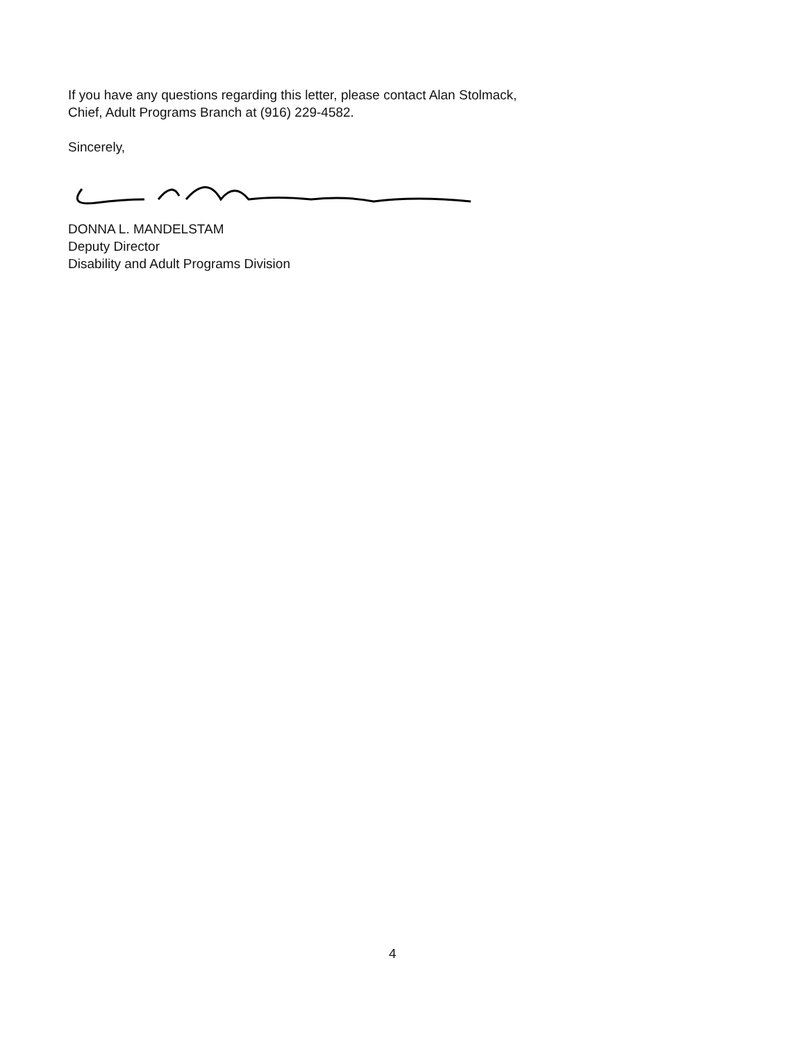If you have any questions regarding this letter, please contact Alan Stolmack,
Chief, Adult Programs Branch at (916) 229-4582.
Sincerely,
DONNA L. MANDELSTAM
Deputy Director
Disability and Adult Programs Division
4